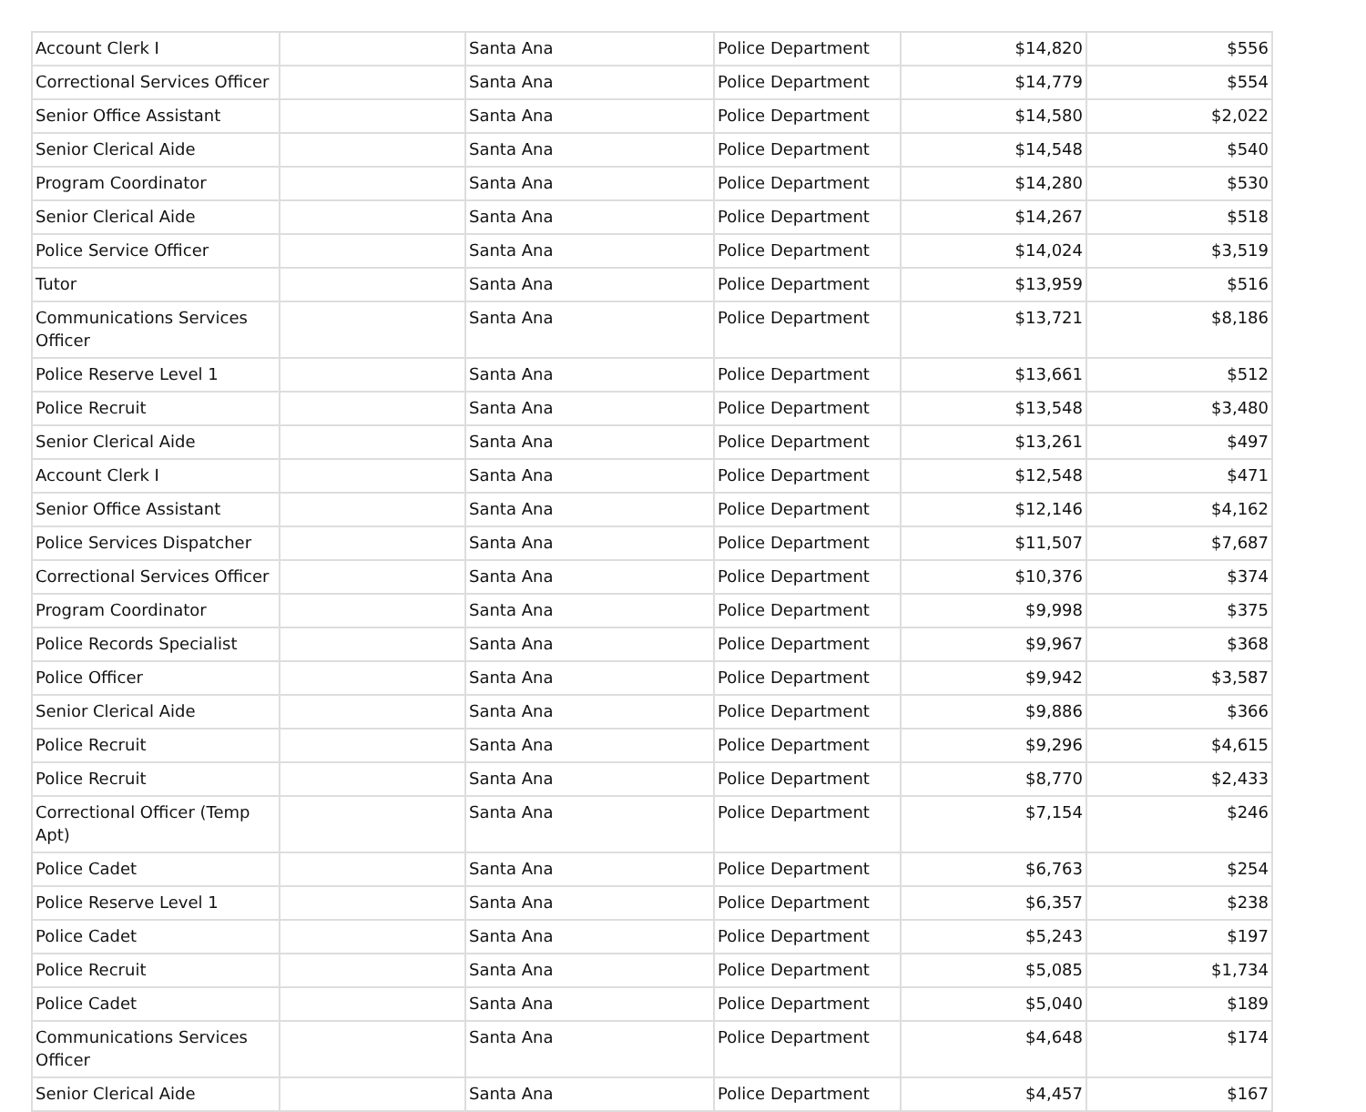| Account Clerk I | | Santa Ana | Police Department | $14,820 | $556 |
| Correctional Services Officer | | Santa Ana | Police Department | $14,779 | $554 |
| Senior Office Assistant | | Santa Ana | Police Department | $14,580 | $2,022 |
| Senior Clerical Aide | | Santa Ana | Police Department | $14,548 | $540 |
| Program Coordinator | | Santa Ana | Police Department | $14,280 | $530 |
| Senior Clerical Aide | | Santa Ana | Police Department | $14,267 | $518 |
| Police Service Officer | | Santa Ana | Police Department | $14,024 | $3,519 |
| Tutor | | Santa Ana | Police Department | $13,959 | $516 |
| Communications Services Officer | | Santa Ana | Police Department | $13,721 | $8,186 |
| Police Reserve Level 1 | | Santa Ana | Police Department | $13,661 | $512 |
| Police Recruit | | Santa Ana | Police Department | $13,548 | $3,480 |
| Senior Clerical Aide | | Santa Ana | Police Department | $13,261 | $497 |
| Account Clerk I | | Santa Ana | Police Department | $12,548 | $471 |
| Senior Office Assistant | | Santa Ana | Police Department | $12,146 | $4,162 |
| Police Services Dispatcher | | Santa Ana | Police Department | $11,507 | $7,687 |
| Correctional Services Officer | | Santa Ana | Police Department | $10,376 | $374 |
| Program Coordinator | | Santa Ana | Police Department | $9,998 | $375 |
| Police Records Specialist | | Santa Ana | Police Department | $9,967 | $368 |
| Police Officer | | Santa Ana | Police Department | $9,942 | $3,587 |
| Senior Clerical Aide | | Santa Ana | Police Department | $9,886 | $366 |
| Police Recruit | | Santa Ana | Police Department | $9,296 | $4,615 |
| Police Recruit | | Santa Ana | Police Department | $8,770 | $2,433 |
| Correctional Officer (Temp Apt) | | Santa Ana | Police Department | $7,154 | $246 |
| Police Cadet | | Santa Ana | Police Department | $6,763 | $254 |
| Police Reserve Level 1 | | Santa Ana | Police Department | $6,357 | $238 |
| Police Cadet | | Santa Ana | Police Department | $5,243 | $197 |
| Police Recruit | | Santa Ana | Police Department | $5,085 | $1,734 |
| Police Cadet | | Santa Ana | Police Department | $5,040 | $189 |
| Communications Services Officer | | Santa Ana | Police Department | $4,648 | $174 |
| Senior Clerical Aide | | Santa Ana | Police Department | $4,457 | $167 |